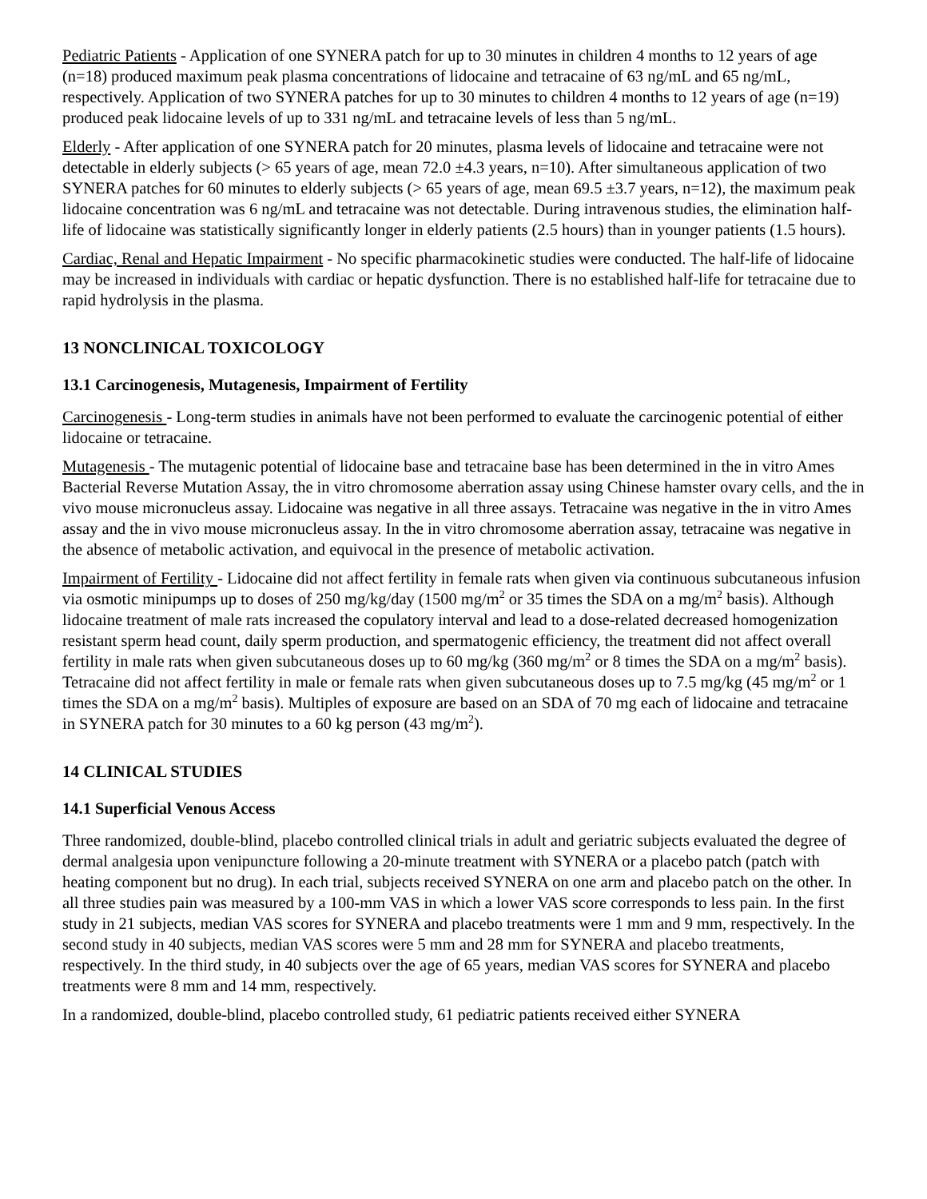Pediatric Patients - Application of one SYNERA patch for up to 30 minutes in children 4 months to 12 years of age (n=18) produced maximum peak plasma concentrations of lidocaine and tetracaine of 63 ng/mL and 65 ng/mL, respectively. Application of two SYNERA patches for up to 30 minutes to children 4 months to 12 years of age (n=19) produced peak lidocaine levels of up to 331 ng/mL and tetracaine levels of less than 5 ng/mL.
Elderly - After application of one SYNERA patch for 20 minutes, plasma levels of lidocaine and tetracaine were not detectable in elderly subjects (> 65 years of age, mean 72.0 ±4.3 years, n=10). After simultaneous application of two SYNERA patches for 60 minutes to elderly subjects (> 65 years of age, mean 69.5 ±3.7 years, n=12), the maximum peak lidocaine concentration was 6 ng/mL and tetracaine was not detectable. During intravenous studies, the elimination half-life of lidocaine was statistically significantly longer in elderly patients (2.5 hours) than in younger patients (1.5 hours).
Cardiac, Renal and Hepatic Impairment - No specific pharmacokinetic studies were conducted. The half-life of lidocaine may be increased in individuals with cardiac or hepatic dysfunction. There is no established half-life for tetracaine due to rapid hydrolysis in the plasma.
13 NONCLINICAL TOXICOLOGY
13.1 Carcinogenesis, Mutagenesis, Impairment of Fertility
Carcinogenesis - Long-term studies in animals have not been performed to evaluate the carcinogenic potential of either lidocaine or tetracaine.
Mutagenesis - The mutagenic potential of lidocaine base and tetracaine base has been determined in the in vitro Ames Bacterial Reverse Mutation Assay, the in vitro chromosome aberration assay using Chinese hamster ovary cells, and the in vivo mouse micronucleus assay. Lidocaine was negative in all three assays. Tetracaine was negative in the in vitro Ames assay and the in vivo mouse micronucleus assay. In the in vitro chromosome aberration assay, tetracaine was negative in the absence of metabolic activation, and equivocal in the presence of metabolic activation.
Impairment of Fertility - Lidocaine did not affect fertility in female rats when given via continuous subcutaneous infusion via osmotic minipumps up to doses of 250 mg/kg/day (1500 mg/m<sup>2</sup> or 35 times the SDA on a mg/m<sup>2</sup> basis). Although lidocaine treatment of male rats increased the copulatory interval and lead to a dose-related decreased homogenization resistant sperm head count, daily sperm production, and spermatogenic efficiency, the treatment did not affect overall fertility in male rats when given subcutaneous doses up to 60 mg/kg (360 mg/m<sup>2</sup> or 8 times the SDA on a mg/m<sup>2</sup> basis). Tetracaine did not affect fertility in male or female rats when given subcutaneous doses up to 7.5 mg/kg (45 mg/m<sup>2</sup> or 1 times the SDA on a mg/m<sup>2</sup> basis). Multiples of exposure are based on an SDA of 70 mg each of lidocaine and tetracaine in SYNERA patch for 30 minutes to a 60 kg person (43 mg/m<sup>2</sup>).
14 CLINICAL STUDIES
14.1 Superficial Venous Access
Three randomized, double-blind, placebo controlled clinical trials in adult and geriatric subjects evaluated the degree of dermal analgesia upon venipuncture following a 20-minute treatment with SYNERA or a placebo patch (patch with heating component but no drug). In each trial, subjects received SYNERA on one arm and placebo patch on the other. In all three studies pain was measured by a 100-mm VAS in which a lower VAS score corresponds to less pain. In the first study in 21 subjects, median VAS scores for SYNERA and placebo treatments were 1 mm and 9 mm, respectively. In the second study in 40 subjects, median VAS scores were 5 mm and 28 mm for SYNERA and placebo treatments, respectively. In the third study, in 40 subjects over the age of 65 years, median VAS scores for SYNERA and placebo treatments were 8 mm and 14 mm, respectively.
In a randomized, double-blind, placebo controlled study, 61 pediatric patients received either SYNERA